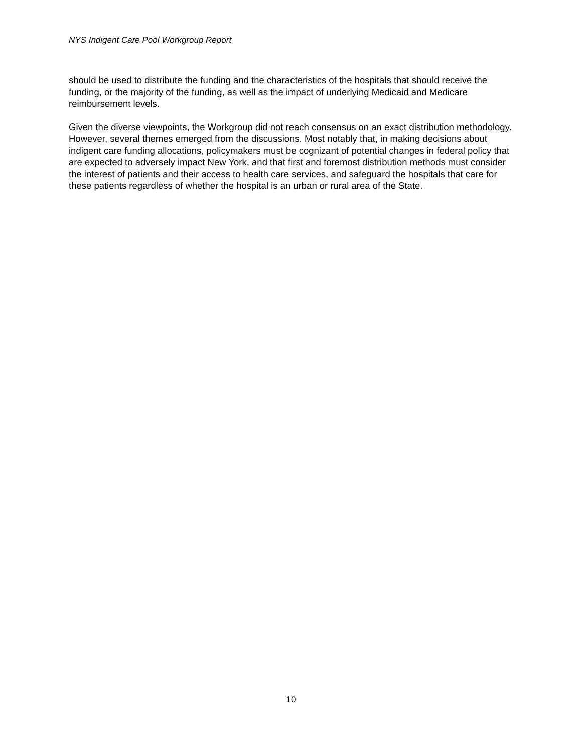NYS Indigent Care Pool Workgroup Report
should be used to distribute the funding and the characteristics of the hospitals that should receive the funding, or the majority of the funding, as well as the impact of underlying Medicaid and Medicare reimbursement levels.
Given the diverse viewpoints, the Workgroup did not reach consensus on an exact distribution methodology. However, several themes emerged from the discussions. Most notably that, in making decisions about indigent care funding allocations, policymakers must be cognizant of potential changes in federal policy that are expected to adversely impact New York, and that first and foremost distribution methods must consider the interest of patients and their access to health care services, and safeguard the hospitals that care for these patients regardless of whether the hospital is an urban or rural area of the State.
10